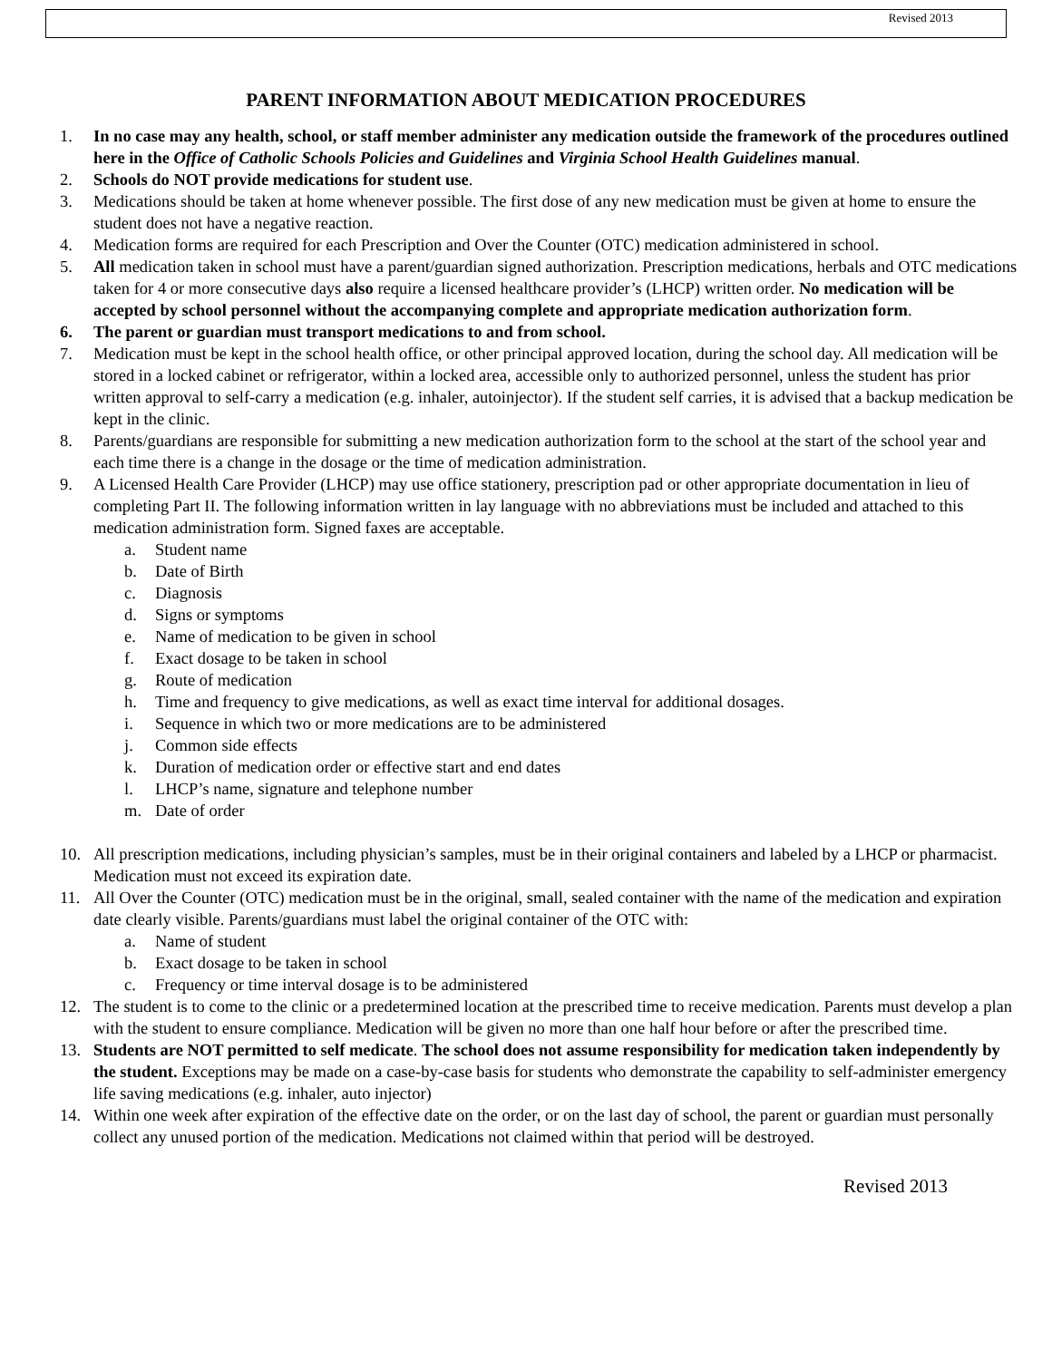Revised 2013
PARENT INFORMATION ABOUT MEDICATION PROCEDURES
1. In no case may any health, school, or staff member administer any medication outside the framework of the procedures outlined here in the Office of Catholic Schools Policies and Guidelines and Virginia School Health Guidelines manual.
2. Schools do NOT provide medications for student use.
3. Medications should be taken at home whenever possible. The first dose of any new medication must be given at home to ensure the student does not have a negative reaction.
4. Medication forms are required for each Prescription and Over the Counter (OTC) medication administered in school.
5. All medication taken in school must have a parent/guardian signed authorization. Prescription medications, herbals and OTC medications taken for 4 or more consecutive days also require a licensed healthcare provider’s (LHCP) written order. No medication will be accepted by school personnel without the accompanying complete and appropriate medication authorization form.
6. The parent or guardian must transport medications to and from school.
7. Medication must be kept in the school health office, or other principal approved location, during the school day. All medication will be stored in a locked cabinet or refrigerator, within a locked area, accessible only to authorized personnel, unless the student has prior written approval to self-carry a medication (e.g. inhaler, autoinjector). If the student self carries, it is advised that a backup medication be kept in the clinic.
8. Parents/guardians are responsible for submitting a new medication authorization form to the school at the start of the school year and each time there is a change in the dosage or the time of medication administration.
9. A Licensed Health Care Provider (LHCP) may use office stationery, prescription pad or other appropriate documentation in lieu of completing Part II. The following information written in lay language with no abbreviations must be included and attached to this medication administration form. Signed faxes are acceptable.
a. Student name
b. Date of Birth
c. Diagnosis
d. Signs or symptoms
e. Name of medication to be given in school
f. Exact dosage to be taken in school
g. Route of medication
h. Time and frequency to give medications, as well as exact time interval for additional dosages.
i. Sequence in which two or more medications are to be administered
j. Common side effects
k. Duration of medication order or effective start and end dates
l. LHCP’s name, signature and telephone number
m. Date of order
10. All prescription medications, including physician’s samples, must be in their original containers and labeled by a LHCP or pharmacist. Medication must not exceed its expiration date.
11. All Over the Counter (OTC) medication must be in the original, small, sealed container with the name of the medication and expiration date clearly visible. Parents/guardians must label the original container of the OTC with:
a. Name of student
b. Exact dosage to be taken in school
c. Frequency or time interval dosage is to be administered
12. The student is to come to the clinic or a predetermined location at the prescribed time to receive medication. Parents must develop a plan with the student to ensure compliance. Medication will be given no more than one half hour before or after the prescribed time.
13. Students are NOT permitted to self medicate. The school does not assume responsibility for medication taken independently by the student. Exceptions may be made on a case-by-case basis for students who demonstrate the capability to self-administer emergency life saving medications (e.g. inhaler, auto injector)
14. Within one week after expiration of the effective date on the order, or on the last day of school, the parent or guardian must personally collect any unused portion of the medication. Medications not claimed within that period will be destroyed.
Revised 2013